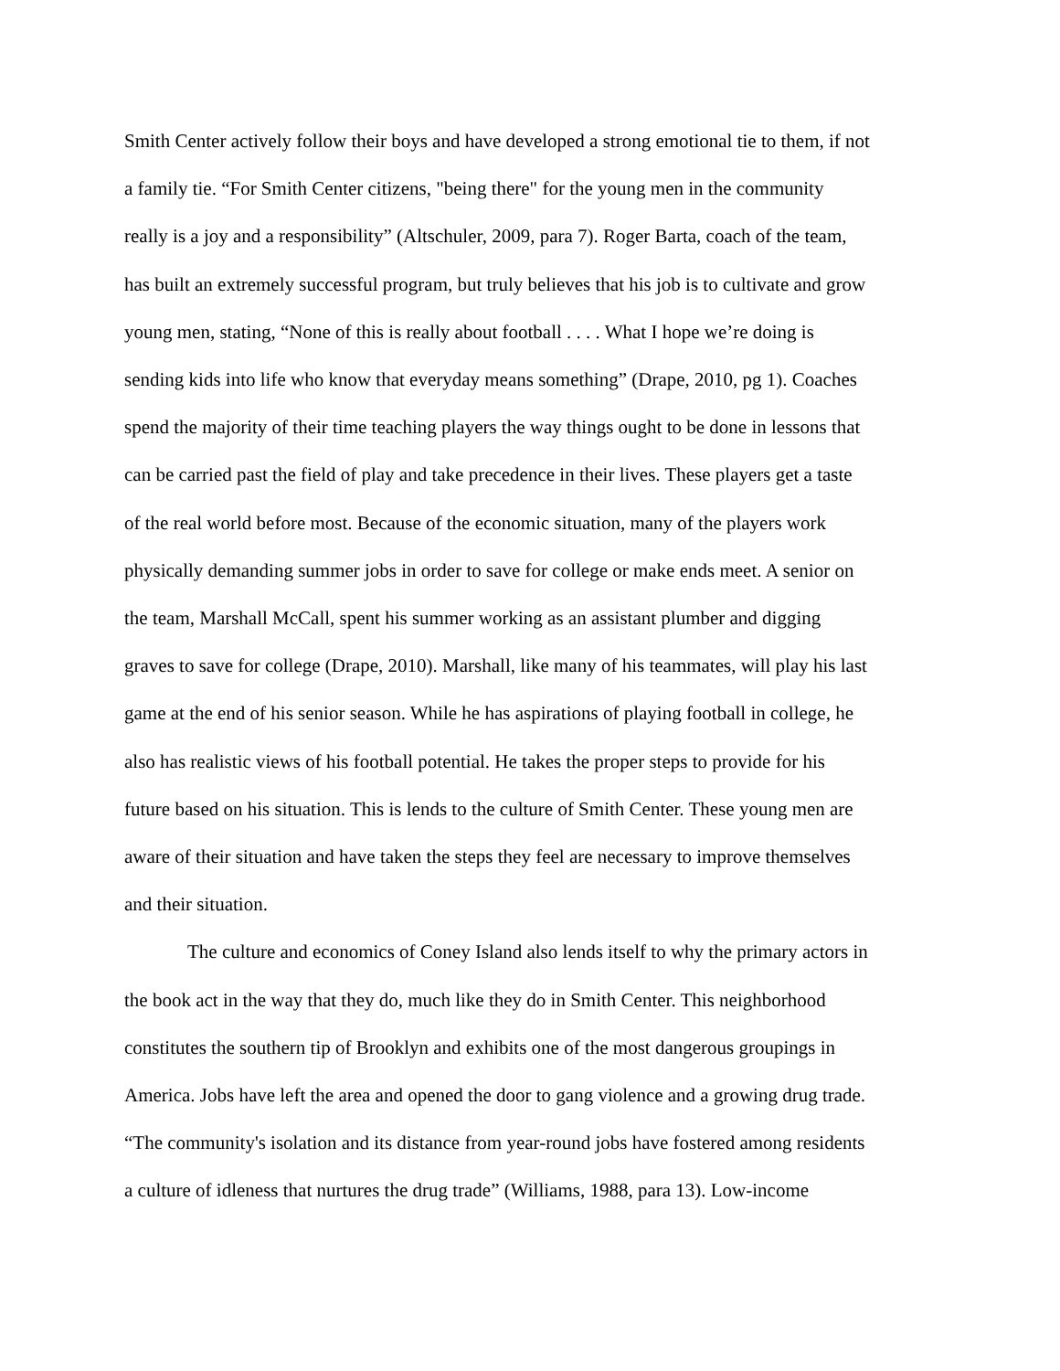Smith Center actively follow their boys and have developed a strong emotional tie to them, if not
a family tie. “For Smith Center citizens, "being there" for the young men in the community
really is a joy and a responsibility” (Altschuler, 2009, para 7). Roger Barta, coach of the team,
has built an extremely successful program, but truly believes that his job is to cultivate and grow
young men, stating, “None of this is really about football . . . . What I hope we’re doing is
sending kids into life who know that everyday means something” (Drape, 2010, pg 1). Coaches
spend the majority of their time teaching players the way things ought to be done in lessons that
can be carried past the field of play and take precedence in their lives. These players get a taste
of the real world before most. Because of the economic situation, many of the players work
physically demanding summer jobs in order to save for college or make ends meet. A senior on
the team, Marshall McCall, spent his summer working as an assistant plumber and digging
graves to save for college (Drape, 2010). Marshall, like many of his teammates, will play his last
game at the end of his senior season. While he has aspirations of playing football in college, he
also has realistic views of his football potential. He takes the proper steps to provide for his
future based on his situation. This is lends to the culture of Smith Center. These young men are
aware of their situation and have taken the steps they feel are necessary to improve themselves
and their situation.
The culture and economics of Coney Island also lends itself to why the primary actors in
the book act in the way that they do, much like they do in Smith Center. This neighborhood
constitutes the southern tip of Brooklyn and exhibits one of the most dangerous groupings in
America. Jobs have left the area and opened the door to gang violence and a growing drug trade.
“The community's isolation and its distance from year-round jobs have fostered among residents
a culture of idleness that nurtures the drug trade” (Williams, 1988, para 13). Low-income